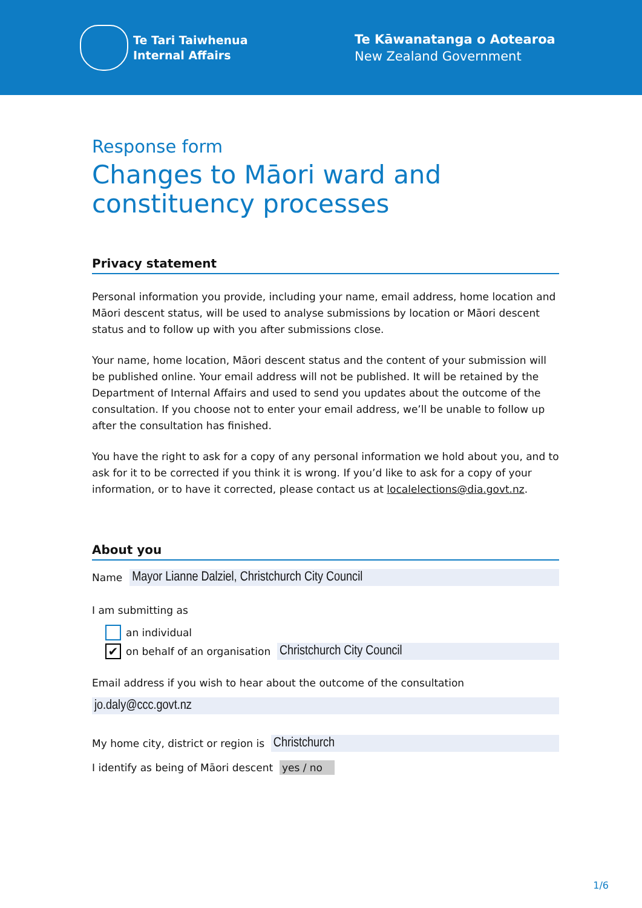Te Tari Taiwhenua
Internal Affairs
Te Kāwanatanga o Aotearoa
New Zealand Government
Response form
Changes to Māori ward and constituency processes
Privacy statement
Personal information you provide, including your name, email address, home location and Māori descent status, will be used to analyse submissions by location or Māori descent status and to follow up with you after submissions close.
Your name, home location, Māori descent status and the content of your submission will be published online. Your email address will not be published. It will be retained by the Department of Internal Affairs and used to send you updates about the outcome of the consultation. If you choose not to enter your email address, we’ll be unable to follow up after the consultation has finished.
You have the right to ask for a copy of any personal information we hold about you, and to ask for it to be corrected if you think it is wrong. If you’d like to ask for a copy of your information, or to have it corrected, please contact us at localelections@dia.govt.nz.
About you
Name Mayor Lianne Dalziel, Christchurch City Council
I am submitting as
an individual
✔ on behalf of an organisation Christchurch City Council
Email address if you wish to hear about the outcome of the consultation
jo.daly@ccc.govt.nz
My home city, district or region is Christchurch
I identify as being of Māori descent yes / no
1/6